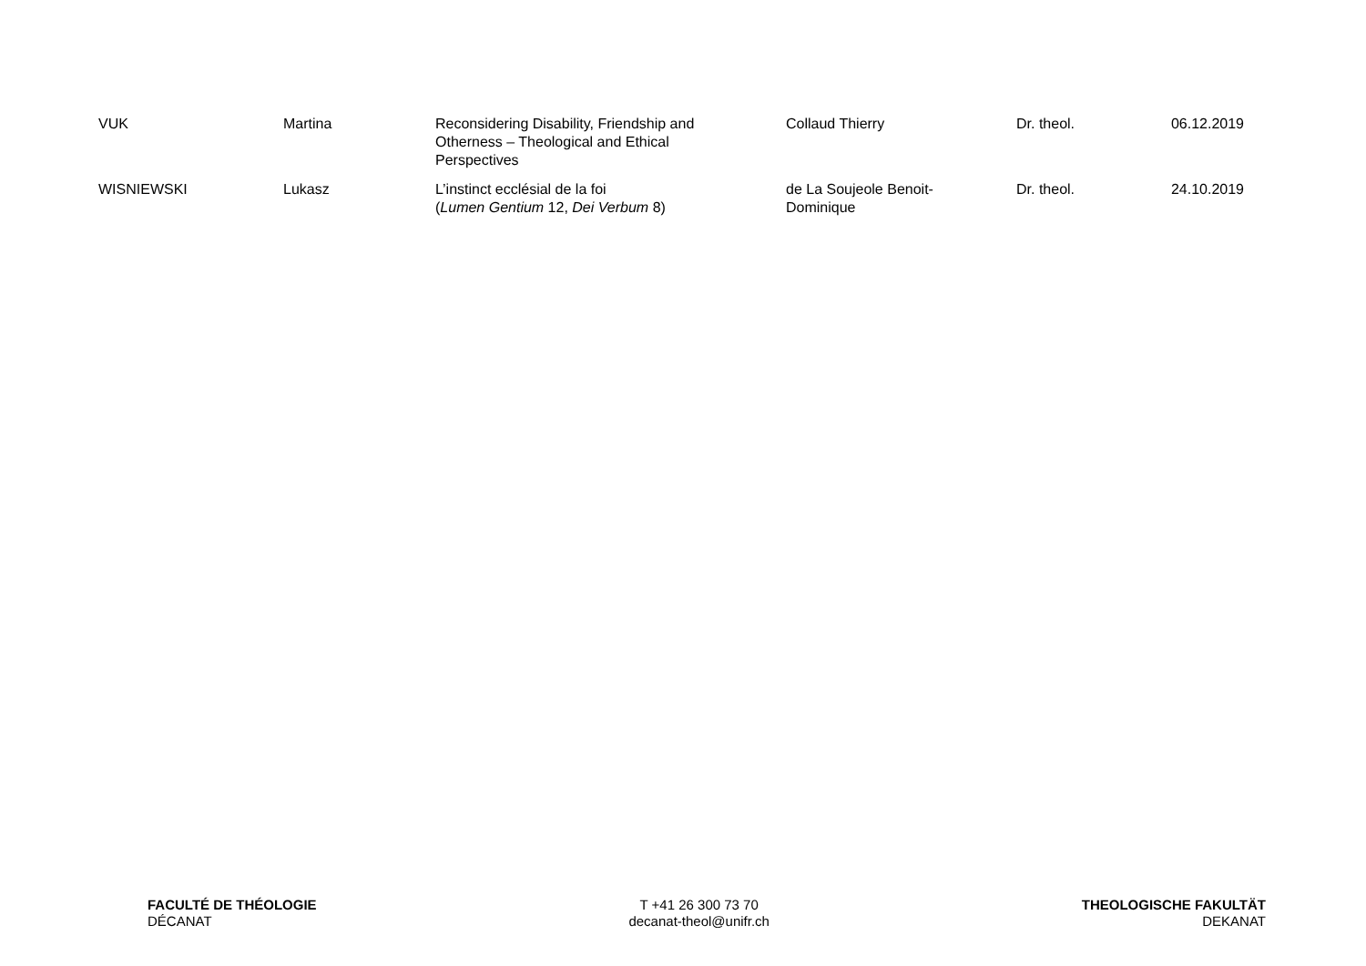| VUK | Martina | Reconsidering Disability, Friendship and Otherness – Theological and Ethical Perspectives | Collaud Thierry | Dr. theol. | 06.12.2019 |
| WISNIEWSKI | Lukasz | L’instinct ecclésial de la foi ( Lumen Gentium 12, Dei Verbum 8) | de La Soujeole Benoit- Dominique | Dr. theol. | 24.10.2019 |
FACULTÉ DE THÉOLOGIE
DÉCANAT
T +41 26 300 73 70
decanat-theol@unifr.ch
THEOLOGISCHE FAKULTÄT
DEKANAT